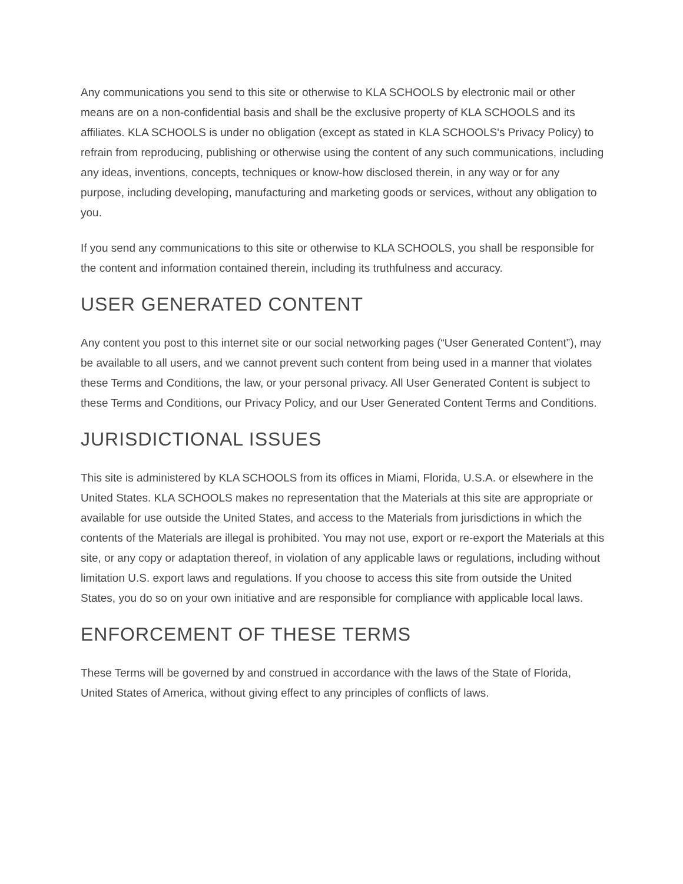Any communications you send to this site or otherwise to KLA SCHOOLS by electronic mail or other means are on a non-confidential basis and shall be the exclusive property of KLA SCHOOLS and its affiliates. KLA SCHOOLS is under no obligation (except as stated in KLA SCHOOLS's Privacy Policy) to refrain from reproducing, publishing or otherwise using the content of any such communications, including any ideas, inventions, concepts, techniques or know-how disclosed therein, in any way or for any purpose, including developing, manufacturing and marketing goods or services, without any obligation to you.
If you send any communications to this site or otherwise to KLA SCHOOLS, you shall be responsible for the content and information contained therein, including its truthfulness and accuracy.
USER GENERATED CONTENT
Any content you post to this internet site or our social networking pages (“User Generated Content”), may be available to all users, and we cannot prevent such content from being used in a manner that violates these Terms and Conditions, the law, or your personal privacy. All User Generated Content is subject to these Terms and Conditions, our Privacy Policy, and our User Generated Content Terms and Conditions.
JURISDICTIONAL ISSUES
This site is administered by KLA SCHOOLS from its offices in Miami, Florida, U.S.A. or elsewhere in the United States. KLA SCHOOLS makes no representation that the Materials at this site are appropriate or available for use outside the United States, and access to the Materials from jurisdictions in which the contents of the Materials are illegal is prohibited. You may not use, export or re-export the Materials at this site, or any copy or adaptation thereof, in violation of any applicable laws or regulations, including without limitation U.S. export laws and regulations. If you choose to access this site from outside the United States, you do so on your own initiative and are responsible for compliance with applicable local laws.
ENFORCEMENT OF THESE TERMS
These Terms will be governed by and construed in accordance with the laws of the State of Florida, United States of America, without giving effect to any principles of conflicts of laws.